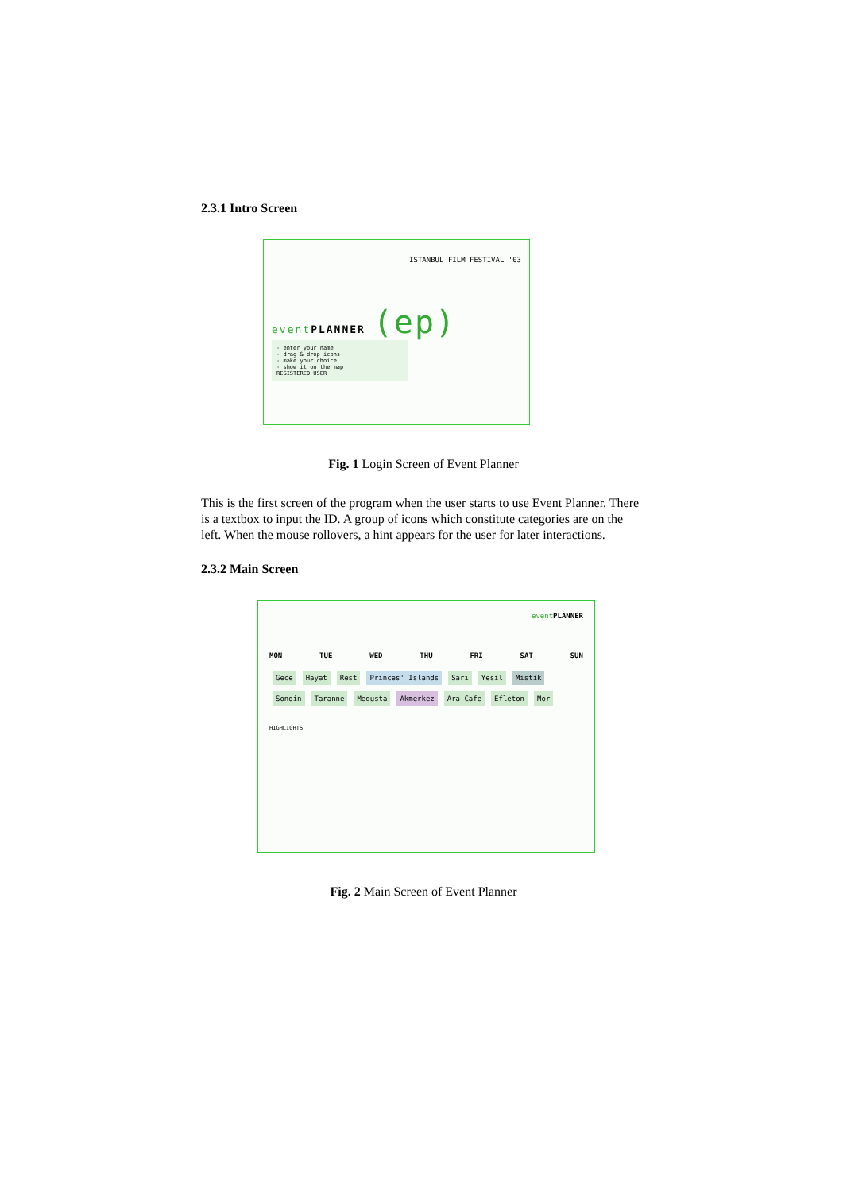2.3.1 Intro Screen
ISTANBUL FILM FESTIVAL '03
event PLANNER (ep)
- enter your name
- drag & drop icons
- make your choice
- show it on the map
REGISTERED USER
Fig. 1 Login Screen of Event Planner
This is the first screen of the program when the user starts to use Event Planner. There is a textbox to input the ID. A group of icons which constitute categories are on the left. When the mouse rollovers, a hint appears for the user for later interactions.
2.3.2 Main Screen
event PLANNER
MON TUE WED THU FRI SAT SUN
Gece Hayat Rest Princes' Islands Sarı Yesil Mistik Sondin Taranne Megusta Akmerkez Ara Cafe Efleton Mor
HIGHLIGHTS
Fig. 2 Main Screen of Event Planner